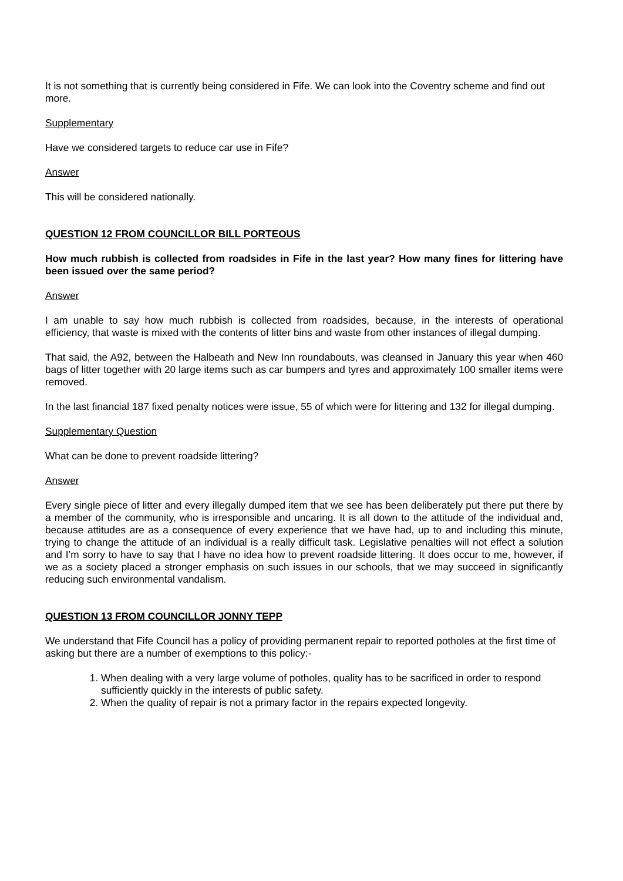It is not something that is currently being considered in Fife. We can look into the Coventry scheme and find out more.
Supplementary
Have we considered targets to reduce car use in Fife?
Answer
This will be considered nationally.
QUESTION 12 FROM COUNCILLOR BILL PORTEOUS
How much rubbish is collected from roadsides in Fife in the last year? How many fines for littering have been issued over the same period?
Answer
I am unable to say how much rubbish is collected from roadsides, because, in the interests of operational efficiency, that waste is mixed with the contents of litter bins and waste from other instances of illegal dumping.
That said, the A92, between the Halbeath and New Inn roundabouts, was cleansed in January this year when 460 bags of litter together with 20 large items such as car bumpers and tyres and approximately 100 smaller items were removed.
In the last financial 187 fixed penalty notices were issue, 55 of which were for littering and 132 for illegal dumping.
Supplementary Question
What can be done to prevent roadside littering?
Answer
Every single piece of litter and every illegally dumped item that we see has been deliberately put there put there by a member of the community, who is irresponsible and uncaring. It is all down to the attitude of the individual and, because attitudes are as a consequence of every experience that we have had, up to and including this minute, trying to change the attitude of an individual is a really difficult task. Legislative penalties will not effect a solution and I’m sorry to have to say that I have no idea how to prevent roadside littering. It does occur to me, however, if we as a society placed a stronger emphasis on such issues in our schools, that we may succeed in significantly reducing such environmental vandalism.
QUESTION 13 FROM COUNCILLOR JONNY TEPP
We understand that Fife Council has a policy of providing permanent repair to reported potholes at the first time of asking but there are a number of exemptions to this policy:-
1. When dealing with a very large volume of potholes, quality has to be sacrificed in order to respond sufficiently quickly in the interests of public safety.
2. When the quality of repair is not a primary factor in the repairs expected longevity.